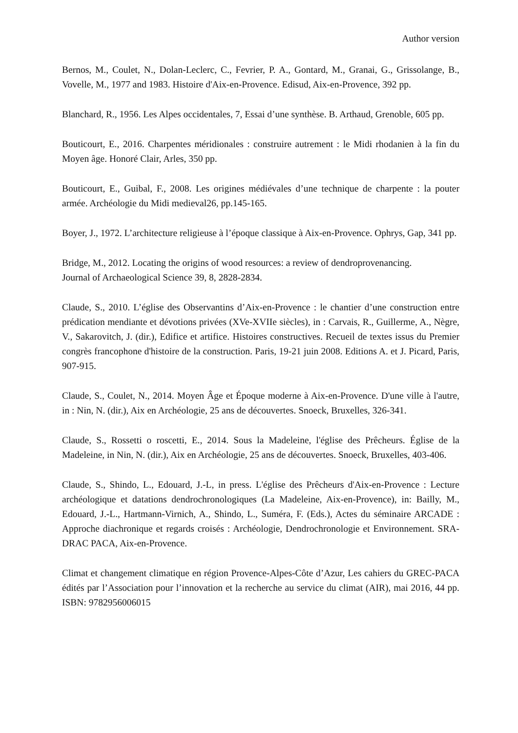Author version
Bernos, M., Coulet, N., Dolan-Leclerc, C., Fevrier, P. A., Gontard, M., Granai, G., Grissolange, B., Vovelle, M., 1977 and 1983. Histoire d'Aix-en-Provence. Edisud, Aix-en-Provence, 392 pp.
Blanchard, R., 1956. Les Alpes occidentales, 7, Essai d’une synthèse. B. Arthaud, Grenoble, 605 pp.
Bouticourt, E., 2016. Charpentes méridionales : construire autrement : le Midi rhodanien à la fin du Moyen âge. Honoré Clair, Arles, 350 pp.
Bouticourt, E., Guibal, F., 2008. Les origines médiévales d’une technique de charpente : la pouter armée. Archéologie du Midi medieval26, pp.145-165.
Boyer, J., 1972. L’architecture religieuse à l’époque classique à Aix-en-Provence. Ophrys, Gap, 341 pp.
Bridge, M., 2012. Locating the origins of wood resources: a review of dendroprovenancing.
Journal of Archaeological Science 39, 8, 2828-2834.
Claude, S., 2010. L’église des Observantins d’Aix-en-Provence : le chantier d’une construction entre prédication mendiante et dévotions privées (XVe-XVIIe siècles), in : Carvais, R., Guillerme, A., Nègre, V., Sakarovitch, J. (dir.), Edifice et artifice. Histoires constructives. Recueil de textes issus du Premier congrès francophone d'histoire de la construction. Paris, 19-21 juin 2008. Editions A. et J. Picard, Paris, 907-915.
Claude, S., Coulet, N., 2014. Moyen Âge et Époque moderne à Aix-en-Provence. D'une ville à l'autre, in : Nin, N. (dir.), Aix en Archéologie, 25 ans de découvertes. Snoeck, Bruxelles, 326-341.
Claude, S., Rossetti o roscetti, E., 2014. Sous la Madeleine, l'église des Prêcheurs. Église de la Madeleine, in Nin, N. (dir.), Aix en Archéologie, 25 ans de découvertes. Snoeck, Bruxelles, 403-406.
Claude, S., Shindo, L., Edouard, J.-L, in press. L'église des Prêcheurs d'Aix-en-Provence : Lecture archéologique et datations dendrochronologiques (La Madeleine, Aix-en-Provence), in: Bailly, M., Edouard, J.-L., Hartmann-Virnich, A., Shindo, L., Suméra, F. (Eds.), Actes du séminaire ARCADE : Approche diachronique et regards croisés : Archéologie, Dendrochronologie et Environnement. SRA-DRAC PACA, Aix-en-Provence.
Climat et changement climatique en région Provence-Alpes-Côte d’Azur, Les cahiers du GREC-PACA édités par l’Association pour l’innovation et la recherche au service du climat (AIR), mai 2016, 44 pp. ISBN: 9782956006015